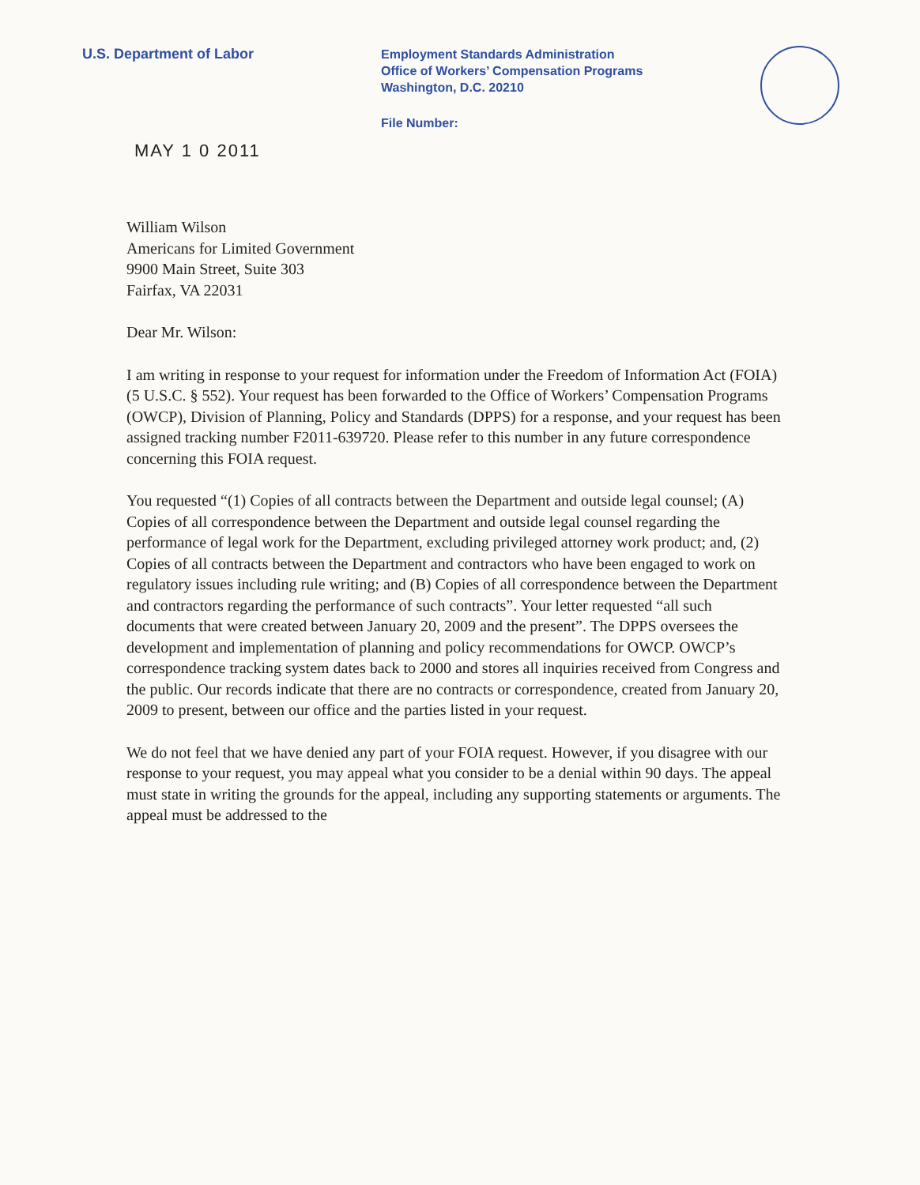U.S. Department of Labor
Employment Standards Administration
Office of Workers’ Compensation Programs
Washington, D.C. 20210
File Number:
MAY 1 0 2011
William Wilson
Americans for Limited Government
9900 Main Street, Suite 303
Fairfax, VA 22031
Dear Mr. Wilson:
I am writing in response to your request for information under the Freedom of Information Act (FOIA) (5 U.S.C. § 552). Your request has been forwarded to the Office of Workers’ Compensation Programs (OWCP), Division of Planning, Policy and Standards (DPPS) for a response, and your request has been assigned tracking number F2011-639720. Please refer to this number in any future correspondence concerning this FOIA request.
You requested “(1) Copies of all contracts between the Department and outside legal counsel; (A) Copies of all correspondence between the Department and outside legal counsel regarding the performance of legal work for the Department, excluding privileged attorney work product; and, (2) Copies of all contracts between the Department and contractors who have been engaged to work on regulatory issues including rule writing; and (B) Copies of all correspondence between the Department and contractors regarding the performance of such contracts”. Your letter requested “all such documents that were created between January 20, 2009 and the present”. The DPPS oversees the development and implementation of planning and policy recommendations for OWCP. OWCP’s correspondence tracking system dates back to 2000 and stores all inquiries received from Congress and the public. Our records indicate that there are no contracts or correspondence, created from January 20, 2009 to present, between our office and the parties listed in your request.
We do not feel that we have denied any part of your FOIA request. However, if you disagree with our response to your request, you may appeal what you consider to be a denial within 90 days. The appeal must state in writing the grounds for the appeal, including any supporting statements or arguments. The appeal must be addressed to the